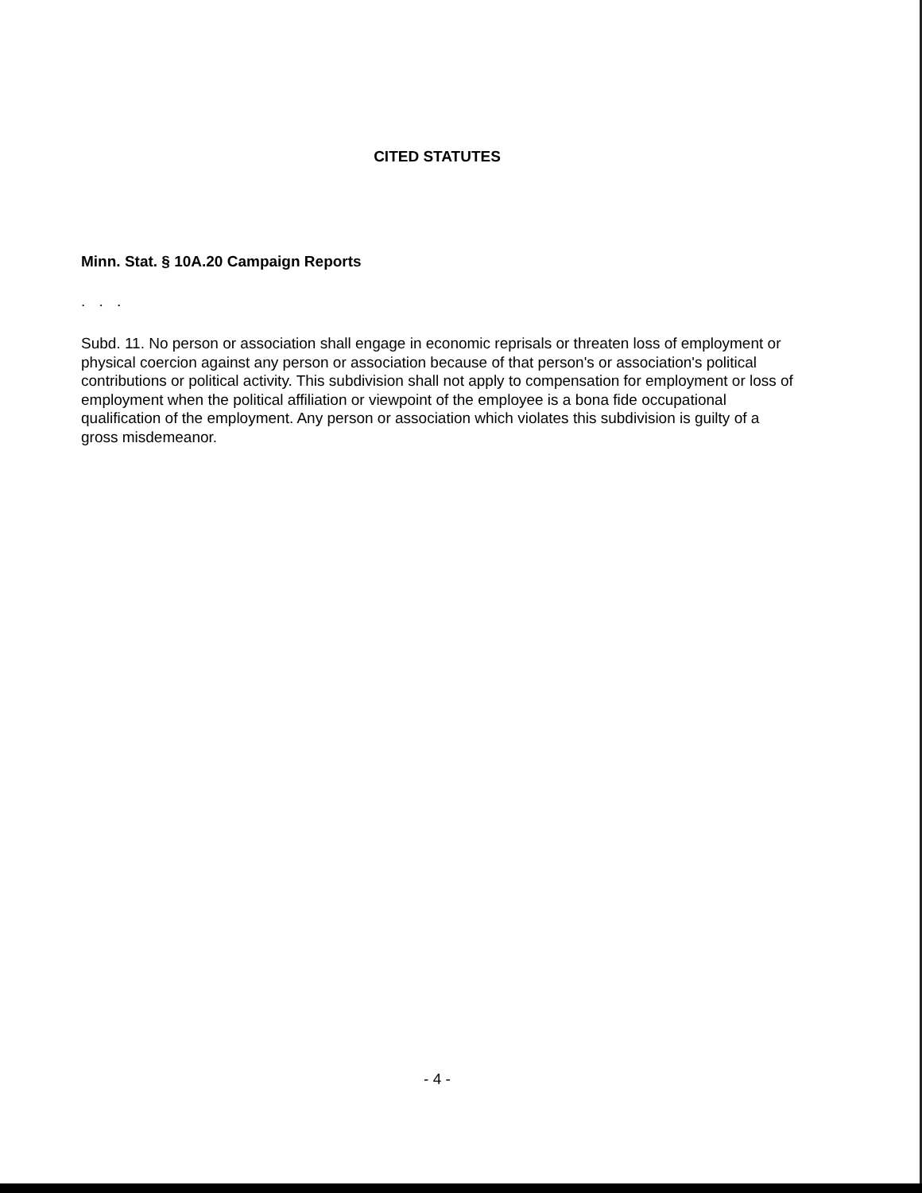CITED STATUTES
Minn. Stat. § 10A.20 Campaign Reports
. . .
Subd. 11. No person or association shall engage in economic reprisals or threaten loss of employment or physical coercion against any person or association because of that person's or association's political contributions or political activity. This subdivision shall not apply to compensation for employment or loss of employment when the political affiliation or viewpoint of the employee is a bona fide occupational qualification of the employment. Any person or association which violates this subdivision is guilty of a gross misdemeanor.
- 4 -